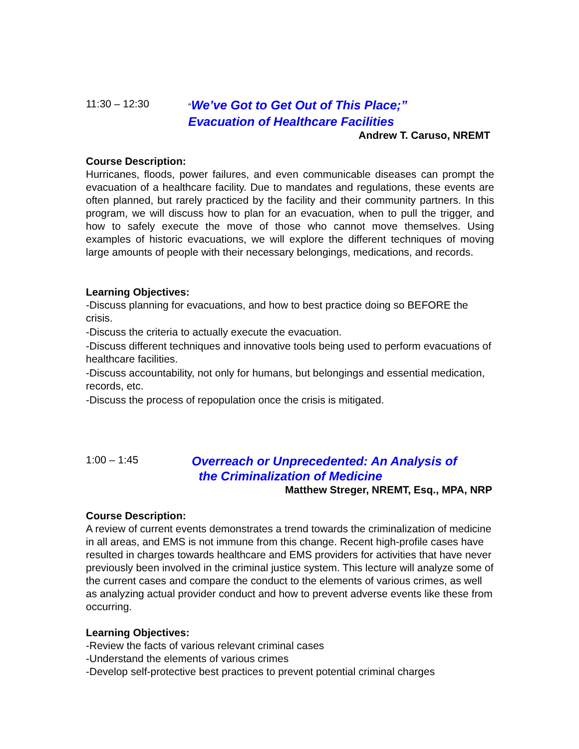11:30 – 12:30
“We’ve Got to Get Out of This Place;”
Evacuation of Healthcare Facilities
Andrew T. Caruso, NREMT
Course Description:
Hurricanes, floods, power failures, and even communicable diseases can prompt the evacuation of a healthcare facility. Due to mandates and regulations, these events are often planned, but rarely practiced by the facility and their community partners. In this program, we will discuss how to plan for an evacuation, when to pull the trigger, and how to safely execute the move of those who cannot move themselves. Using examples of historic evacuations, we will explore the different techniques of moving large amounts of people with their necessary belongings, medications, and records.
Learning Objectives:
-Discuss planning for evacuations, and how to best practice doing so BEFORE the crisis.
-Discuss the criteria to actually execute the evacuation.
-Discuss different techniques and innovative tools being used to perform evacuations of healthcare facilities.
-Discuss accountability, not only for humans, but belongings and essential medication, records, etc.
-Discuss the process of repopulation once the crisis is mitigated.
1:00 – 1:45
Overreach or Unprecedented: An Analysis of
the Criminalization of Medicine
Matthew Streger, NREMT, Esq., MPA, NRP
Course Description:
A review of current events demonstrates a trend towards the criminalization of medicine in all areas, and EMS is not immune from this change. Recent high-profile cases have resulted in charges towards healthcare and EMS providers for activities that have never previously been involved in the criminal justice system. This lecture will analyze some of the current cases and compare the conduct to the elements of various crimes, as well as analyzing actual provider conduct and how to prevent adverse events like these from occurring.
Learning Objectives:
-Review the facts of various relevant criminal cases
-Understand the elements of various crimes
-Develop self-protective best practices to prevent potential criminal charges